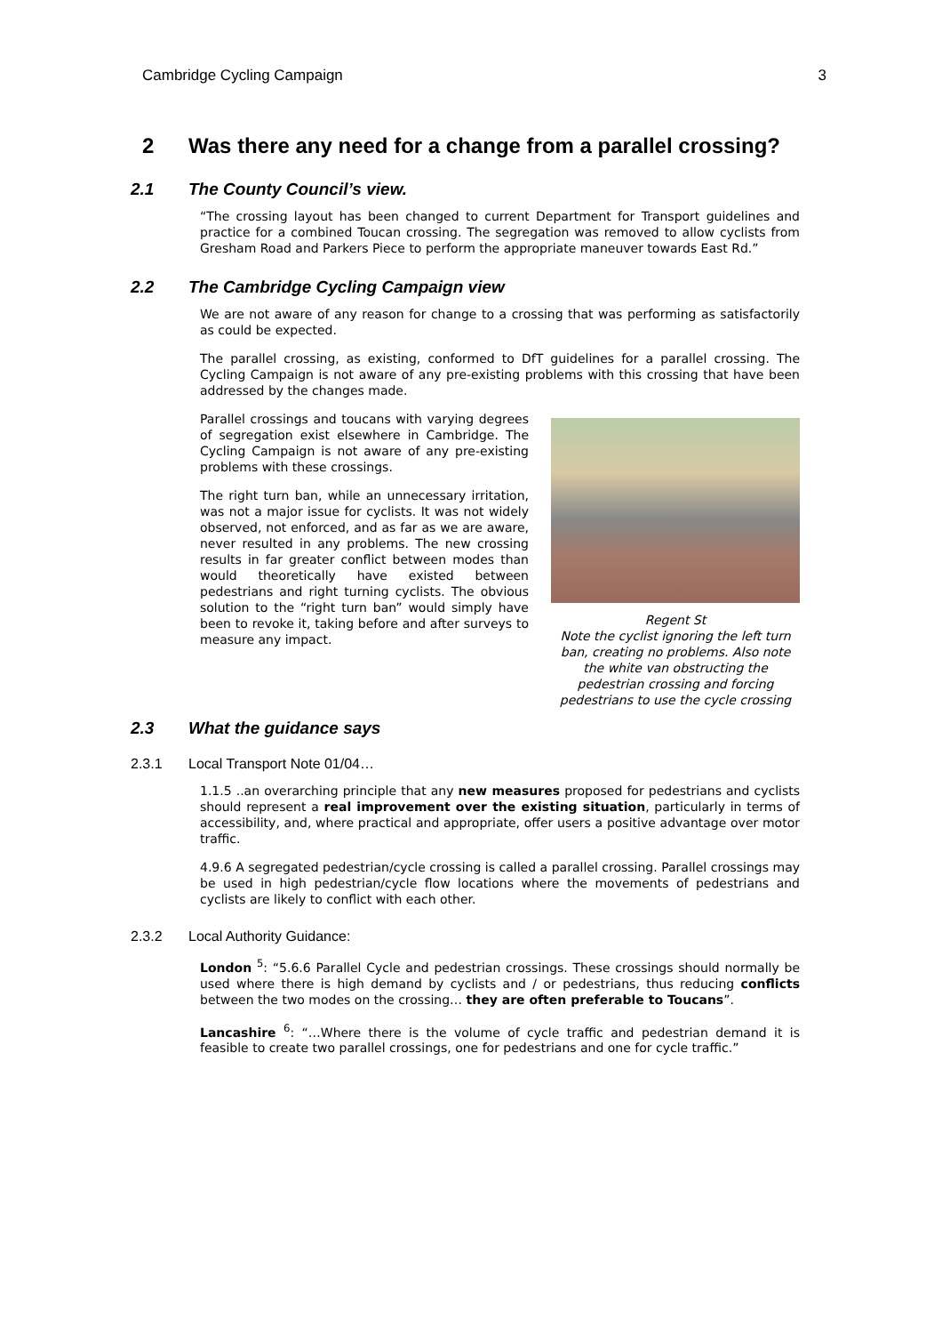Cambridge Cycling Campaign 3
2 Was there any need for a change from a parallel crossing?
2.1 The County Council’s view.
“The crossing layout has been changed to current Department for Transport guidelines and practice for a combined Toucan crossing. The segregation was removed to allow cyclists from Gresham Road and Parkers Piece to perform the appropriate maneuver towards East Rd.”
2.2 The Cambridge Cycling Campaign view
We are not aware of any reason for change to a crossing that was performing as satisfactorily as could be expected.
The parallel crossing, as existing, conformed to DfT guidelines for a parallel crossing. The Cycling Campaign is not aware of any pre-existing problems with this crossing that have been addressed by the changes made.
Parallel crossings and toucans with varying degrees of segregation exist elsewhere in Cambridge. The Cycling Campaign is not aware of any pre-existing problems with these crossings.
The right turn ban, while an unnecessary irritation, was not a major issue for cyclists. It was not widely observed, not enforced, and as far as we are aware, never resulted in any problems. The new crossing results in far greater conflict between modes than would theoretically have existed between pedestrians and right turning cyclists. The obvious solution to the “right turn ban” would simply have been to revoke it, taking before and after surveys to measure any impact.
Regent St
Note the cyclist ignoring the left turn ban, creating no problems. Also note the white van obstructing the pedestrian crossing and forcing pedestrians to use the cycle crossing
2.3 What the guidance says
2.3.1 Local Transport Note 01/04…
1.1.5 ..an overarching principle that any new measures proposed for pedestrians and cyclists should represent a real improvement over the existing situation, particularly in terms of accessibility, and, where practical and appropriate, offer users a positive advantage over motor traffic.
4.9.6 A segregated pedestrian/cycle crossing is called a parallel crossing. Parallel crossings may be used in high pedestrian/cycle flow locations where the movements of pedestrians and cyclists are likely to conflict with each other.
2.3.2 Local Authority Guidance:
London <sup>5</sup>: “5.6.6 Parallel Cycle and pedestrian crossings. These crossings should normally be used where there is high demand by cyclists and / or pedestrians, thus reducing conflicts between the two modes on the crossing… they are often preferable to Toucans”.
Lancashire <sup>6</sup>: “…Where there is the volume of cycle traffic and pedestrian demand it is feasible to create two parallel crossings, one for pedestrians and one for cycle traffic.”